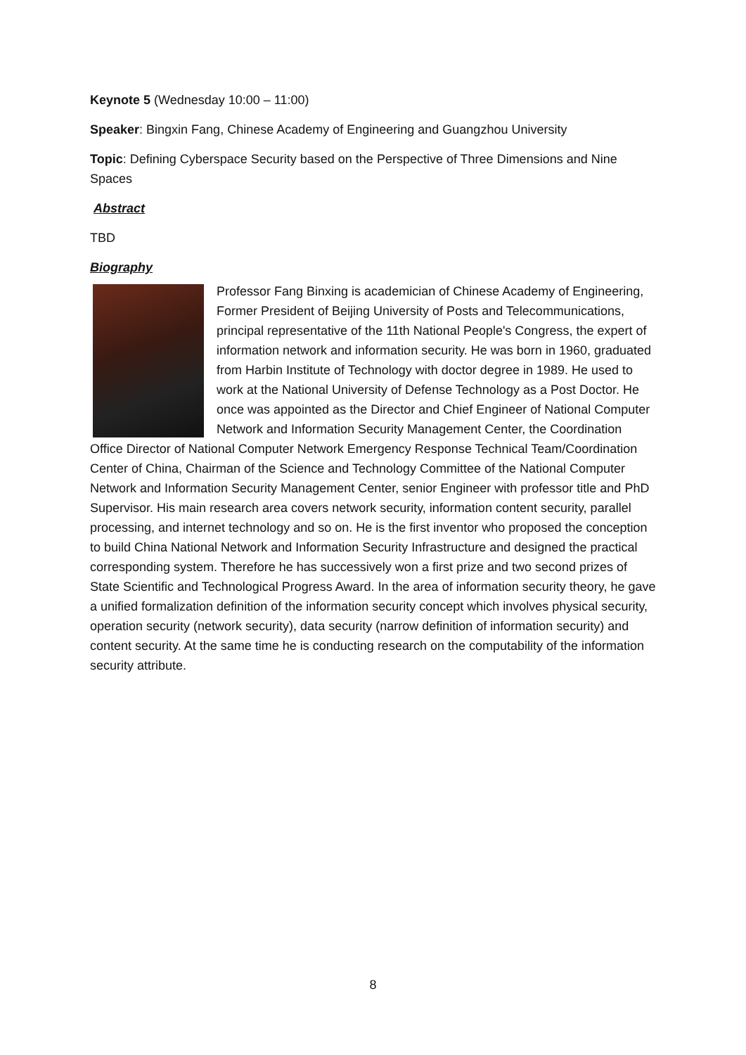Keynote 5 (Wednesday 10:00 – 11:00)
Speaker: Bingxin Fang, Chinese Academy of Engineering and Guangzhou University
Topic: Defining Cyberspace Security based on the Perspective of Three Dimensions and Nine Spaces
Abstract
TBD
Biography
Professor Fang Binxing is academician of Chinese Academy of Engineering, Former President of Beijing University of Posts and Telecommunications, principal representative of the 11th National People's Congress, the expert of information network and information security. He was born in 1960, graduated from Harbin Institute of Technology with doctor degree in 1989. He used to work at the National University of Defense Technology as a Post Doctor. He once was appointed as the Director and Chief Engineer of National Computer Network and Information Security Management Center, the Coordination Office Director of National Computer Network Emergency Response Technical Team/Coordination Center of China, Chairman of the Science and Technology Committee of the National Computer Network and Information Security Management Center, senior Engineer with professor title and PhD Supervisor. His main research area covers network security, information content security, parallel processing, and internet technology and so on. He is the first inventor who proposed the conception to build China National Network and Information Security Infrastructure and designed the practical corresponding system. Therefore he has successively won a first prize and two second prizes of State Scientific and Technological Progress Award. In the area of information security theory, he gave a unified formalization definition of the information security concept which involves physical security, operation security (network security), data security (narrow definition of information security) and content security. At the same time he is conducting research on the computability of the information security attribute.
8